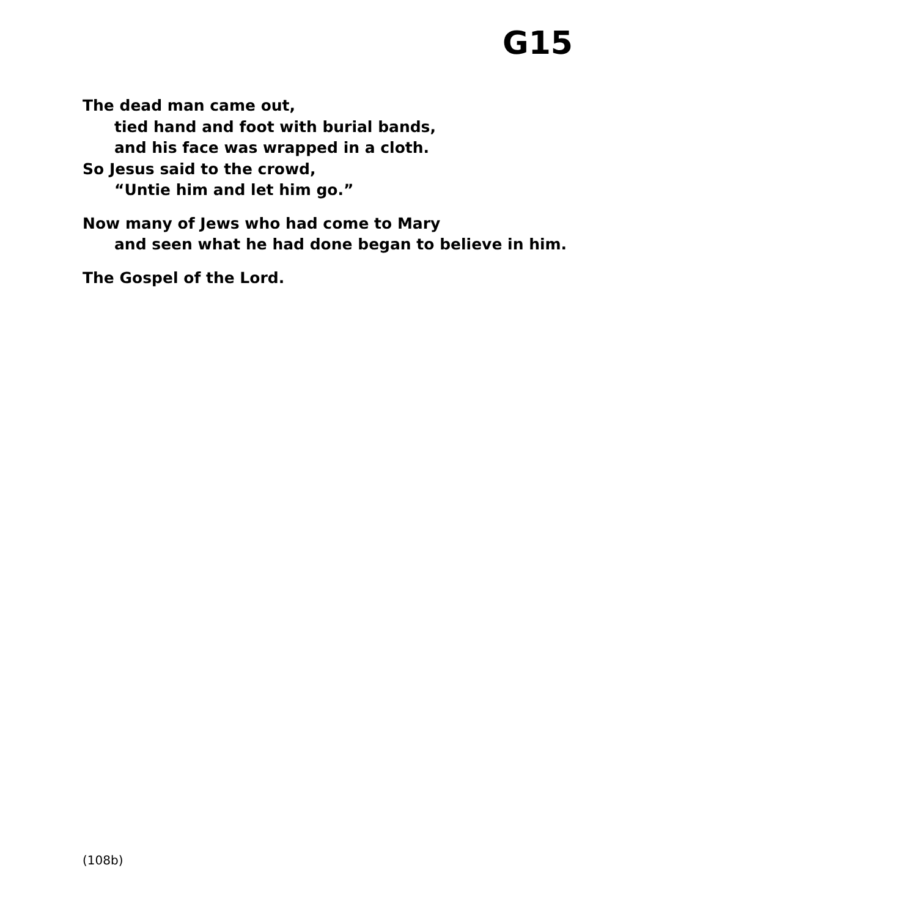G15
The dead man came out,
tied hand and foot with burial bands,
and his face was wrapped in a cloth.
So Jesus said to the crowd,
“Untie him and let him go.”
Now many of Jews who had come to Mary
and seen what he had done began to believe in him.
The Gospel of the Lord.
(108b)